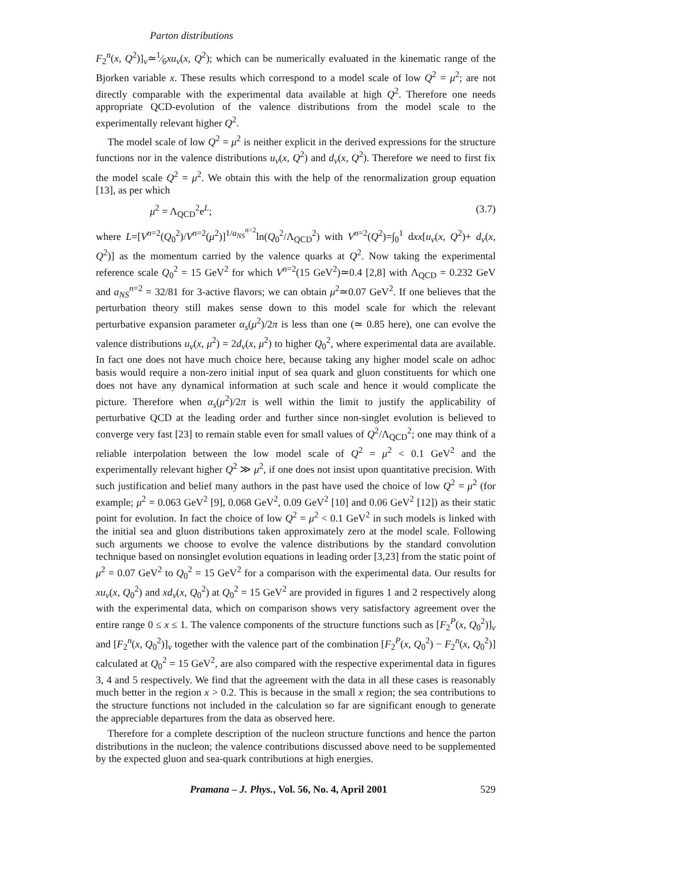Parton distributions
F<sub>2</sub><sup>n</sup>(x, Q<sup>2</sup>)]<sub>v</sub>≃1⁄6xu<sub>v</sub>(x, Q<sup>2</sup>); which can be numerically evaluated in the kinematic range of the Bjorken variable x. These results which correspond to a model scale of low Q<sup>2</sup> = μ<sup>2</sup>; are not directly comparable with the experimental data available at high Q<sup>2</sup>. Therefore one needs appropriate QCD-evolution of the valence distributions from the model scale to the experimentally relevant higher Q<sup>2</sup>.
The model scale of low Q<sup>2</sup> = μ<sup>2</sup> is neither explicit in the derived expressions for the structure functions nor in the valence distributions u<sub>v</sub>(x, Q<sup>2</sup>) and d<sub>v</sub>(x, Q<sup>2</sup>). Therefore we need to first fix the model scale Q<sup>2</sup> = μ<sup>2</sup>. We obtain this with the help of the renormalization group equation [13], as per which
μ<sup>2</sup> = Λ<sub>QCD</sub><sup>2</sup>e<sup>L</sup>; (3.7)
where L=[V<sup>n=2</sup>(Q<sub>0</sub><sup>2</sup>)/V<sup>n=2</sup>(μ<sup>2</sup>)]<sup>1/a<sub>NS</sub><sup>n=2</sup></sup>ln(Q<sub>0</sub><sup>2</sup>/Λ<sub>QCD</sub><sup>2</sup>) with V<sup>n=2</sup>(Q<sup>2</sup>)=∫<sub>0</sub><sup>1</sup> dxx[u<sub>v</sub>(x, Q<sup>2</sup>)+ d<sub>v</sub>(x, Q<sup>2</sup>)] as the momentum carried by the valence quarks at Q<sup>2</sup>. Now taking the experimental reference scale Q<sub>0</sub><sup>2</sup> = 15 GeV<sup>2</sup> for which V<sup>n=2</sup>(15 GeV<sup>2</sup>)≃0.4 [2,8] with Λ<sub>QCD</sub> = 0.232 GeV and a<sub>NS</sub><sup>n=2</sup> = 32/81 for 3-active flavors; we can obtain μ<sup>2</sup>≃0.07 GeV<sup>2</sup>. If one believes that the perturbation theory still makes sense down to this model scale for which the relevant perturbative expansion parameter α<sub>s</sub>(μ<sup>2</sup>)/2π is less than one (≃ 0.85 here), one can evolve the valence distributions u<sub>v</sub>(x, μ<sup>2</sup>) = 2d<sub>v</sub>(x, μ<sup>2</sup>) to higher Q<sub>0</sub><sup>2</sup>, where experimental data are available. In fact one does not have much choice here, because taking any higher model scale on adhoc basis would require a non-zero initial input of sea quark and gluon constituents for which one does not have any dynamical information at such scale and hence it would complicate the picture. Therefore when α<sub>s</sub>(μ<sup>2</sup>)/2π is well within the limit to justify the applicability of perturbative QCD at the leading order and further since non-singlet evolution is believed to converge very fast [23] to remain stable even for small values of Q<sup>2</sup>/Λ<sub>QCD</sub><sup>2</sup>; one may think of a reliable interpolation between the low model scale of Q<sup>2</sup> = μ<sup>2</sup> < 0.1 GeV<sup>2</sup> and the experimentally relevant higher Q<sup>2</sup> ≫ μ<sup>2</sup>, if one does not insist upon quantitative precision. With such justification and belief many authors in the past have used the choice of low Q<sup>2</sup> = μ<sup>2</sup> (for example; μ<sup>2</sup> = 0.063 GeV<sup>2</sup> [9], 0.068 GeV<sup>2</sup>, 0.09 GeV<sup>2</sup> [10] and 0.06 GeV<sup>2</sup> [12]) as their static point for evolution. In fact the choice of low Q<sup>2</sup> = μ<sup>2</sup> < 0.1 GeV<sup>2</sup> in such models is linked with the initial sea and gluon distributions taken approximately zero at the model scale. Following such arguments we choose to evolve the valence distributions by the standard convolution technique based on nonsinglet evolution equations in leading order [3,23] from the static point of μ<sup>2</sup> = 0.07 GeV<sup>2</sup> to Q<sub>0</sub><sup>2</sup> = 15 GeV<sup>2</sup> for a comparison with the experimental data. Our results for xu<sub>v</sub>(x, Q<sub>0</sub><sup>2</sup>) and xd<sub>v</sub>(x, Q<sub>0</sub><sup>2</sup>) at Q<sub>0</sub><sup>2</sup> = 15 GeV<sup>2</sup> are provided in figures 1 and 2 respectively along with the experimental data, which on comparison shows very satisfactory agreement over the entire range 0 ≤ x ≤ 1. The valence components of the structure functions such as [F<sub>2</sub><sup>P</sup>(x, Q<sub>0</sub><sup>2</sup>)]<sub>v</sub> and [F<sub>2</sub><sup>n</sup>(x, Q<sub>0</sub><sup>2</sup>)]<sub>v</sub> together with the valence part of the combination [F<sub>2</sub><sup>P</sup>(x, Q<sub>0</sub><sup>2</sup>) − F<sub>2</sub><sup>n</sup>(x, Q<sub>0</sub><sup>2</sup>)] calculated at Q<sub>0</sub><sup>2</sup> = 15 GeV<sup>2</sup>, are also compared with the respective experimental data in figures 3, 4 and 5 respectively. We find that the agreement with the data in all these cases is reasonably much better in the region x > 0.2. This is because in the small x region; the sea contributions to the structure functions not included in the calculation so far are significant enough to generate the appreciable departures from the data as observed here.
Therefore for a complete description of the nucleon structure functions and hence the parton distributions in the nucleon; the valence contributions discussed above need to be supplemented by the expected gluon and sea-quark contributions at high energies.
Pramana – J. Phys., Vol. 56, No. 4, April 2001 529